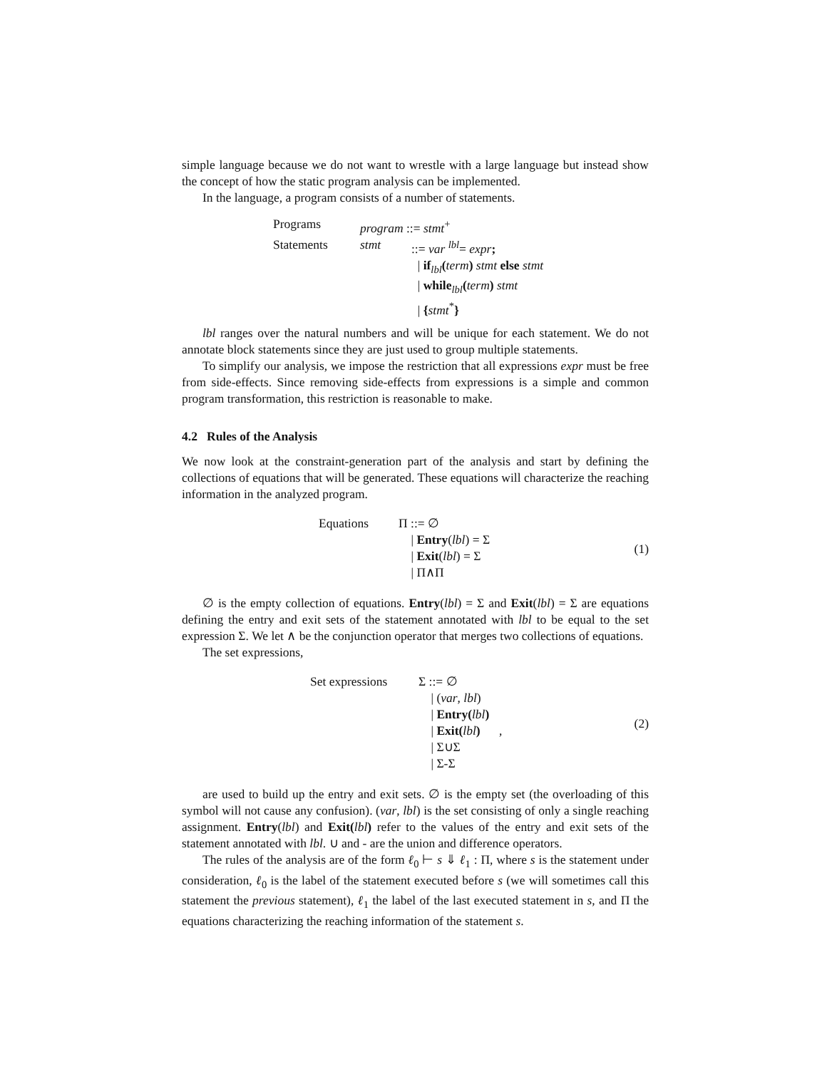simple language because we do not want to wrestle with a large language but instead show the concept of how the static program analysis can be implemented.
In the language, a program consists of a number of statements.
| Programs | program ::= stmt<sup>+</sup> | |
| Statements | stmt | ::= var <sup>lbl</sup>= expr ; |
| | | / if<sub>lbl</sub> ( term ) stmt else stmt |
| | | / while<sub>lbl</sub> ( term ) stmt |
| | | / { stmt<sup>*</sup> } |
lbl ranges over the natural numbers and will be unique for each statement. We do not annotate block statements since they are just used to group multiple statements.
To simplify our analysis, we impose the restriction that all expressions expr must be free from side-effects. Since removing side-effects from expressions is a simple and common program transformation, this restriction is reasonable to make.
4.2 Rules of the Analysis
We now look at the constraint-generation part of the analysis and start by defining the collections of equations that will be generated. These equations will characterize the reaching information in the analyzed program.
| Equations | Π ::= ∅ |
| | / Entry ( lbl ) = Σ |
| | / Exit ( lbl ) = Σ |
| | / Π∧Π |
(1)
∅ is the empty collection of equations. Entry(lbl) = Σ and Exit(lbl) = Σ are equations defining the entry and exit sets of the statement annotated with lbl to be equal to the set expression Σ. We let ∧ be the conjunction operator that merges two collections of equations.
The set expressions,
| Set expressions | Σ ::= ∅ |
| | / ( var , lbl ) |
| | / Entry( lbl ) |
| | / Exit( lbl ) , |
| | / Σ∪Σ |
| | / Σ-Σ |
(2)
are used to build up the entry and exit sets. ∅ is the empty set (the overloading of this symbol will not cause any confusion). (var, lbl) is the set consisting of only a single reaching assignment. Entry(lbl) and Exit(lbl) refer to the values of the entry and exit sets of the statement annotated with lbl. ∪ and - are the union and difference operators.
The rules of the analysis are of the form ℓ<sub>0</sub> ⊢ s ⇓ ℓ<sub>1</sub> : Π, where s is the statement under consideration, ℓ<sub>0</sub> is the label of the statement executed before s (we will sometimes call this statement the previous statement), ℓ<sub>1</sub> the label of the last executed statement in s, and Π the equations characterizing the reaching information of the statement s.